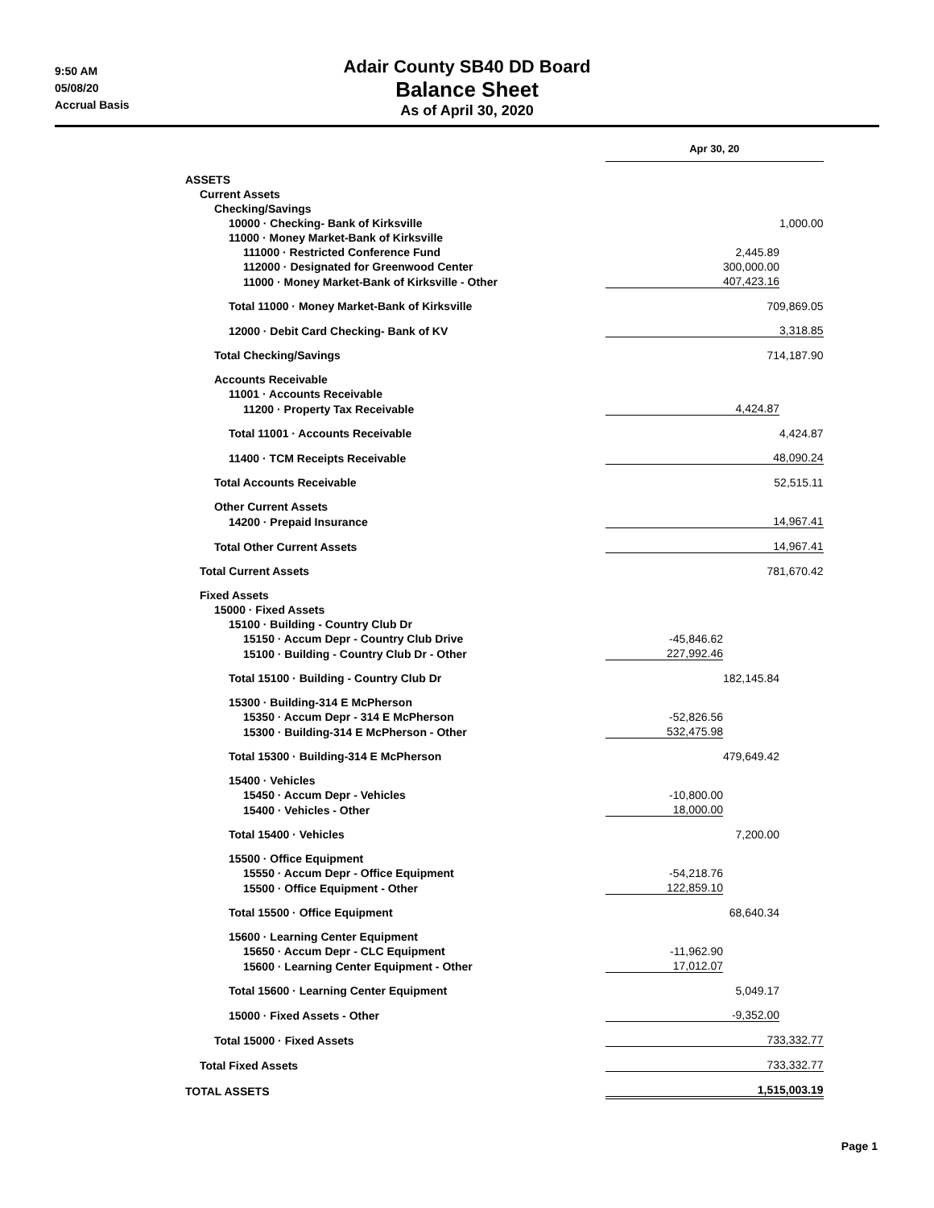9:50 AM
05/08/20
Accrual Basis
Adair County SB40 DD Board
Balance Sheet
As of April 30, 2020
| | Apr 30, 20 | | |
| ASSETS | | | |
| Current Assets | | | |
| Checking/Savings | | | |
| 10000 · Checking- Bank of Kirksville | | | 1,000.00 |
| 11000 · Money Market-Bank of Kirksville | | | |
| 111000 · Restricted Conference Fund | | 2,445.89 | |
| 112000 · Designated for Greenwood Center | | 300,000.00 | |
| 11000 · Money Market-Bank of Kirksville - Other | 407,423.16 | | |
| Total 11000 · Money Market-Bank of Kirksville | 709,869.05 | | |
| 12000 · Debit Card Checking- Bank of KV | 3,318.85 | | |
| Total Checking/Savings | 714,187.90 | | |
| Accounts Receivable | | | |
| 11001 · Accounts Receivable | | | |
| 11200 · Property Tax Receivable | 4,424.87 | | |
| Total 11001 · Accounts Receivable | 4,424.87 | | |
| 11400 · TCM Receipts Receivable | 48,090.24 | | |
| Total Accounts Receivable | 52,515.11 | | |
| Other Current Assets | | | |
| 14200 · Prepaid Insurance | 14,967.41 | | |
| Total Other Current Assets | 14,967.41 | | |
| Total Current Assets | 781,670.42 | | |
| Fixed Assets | | | |
| 15000 · Fixed Assets | | | |
| 15100 · Building - Country Club Dr | | | |
| 15150 · Accum Depr - Country Club Drive | -45,846.62 | | |
| 15100 · Building - Country Club Dr - Other | 227,992.46 | | |
| Total 15100 · Building - Country Club Dr | 182,145.84 | | |
| 15300 · Building-314 E McPherson | | | |
| 15350 · Accum Depr - 314 E McPherson | -52,826.56 | | |
| 15300 · Building-314 E McPherson - Other | 532,475.98 | | |
| Total 15300 · Building-314 E McPherson | 479,649.42 | | |
| 15400 · Vehicles | | | |
| 15450 · Accum Depr - Vehicles | -10,800.00 | | |
| 15400 · Vehicles - Other | 18,000.00 | | |
| Total 15400 · Vehicles | 7,200.00 | | |
| 15500 · Office Equipment | | | |
| 15550 · Accum Depr - Office Equipment | -54,218.76 | | |
| 15500 · Office Equipment - Other | 122,859.10 | | |
| Total 15500 · Office Equipment | 68,640.34 | | |
| 15600 · Learning Center Equipment | | | |
| 15650 · Accum Depr - CLC Equipment | -11,962.90 | | |
| 15600 · Learning Center Equipment - Other | 17,012.07 | | |
| Total 15600 · Learning Center Equipment | 5,049.17 | | |
| 15000 · Fixed Assets - Other | -9,352.00 | | |
| Total 15000 · Fixed Assets | 733,332.77 | | |
| Total Fixed Assets | 733,332.77 | | |
| TOTAL ASSETS | 1,515,003.19 | | |
Page 1